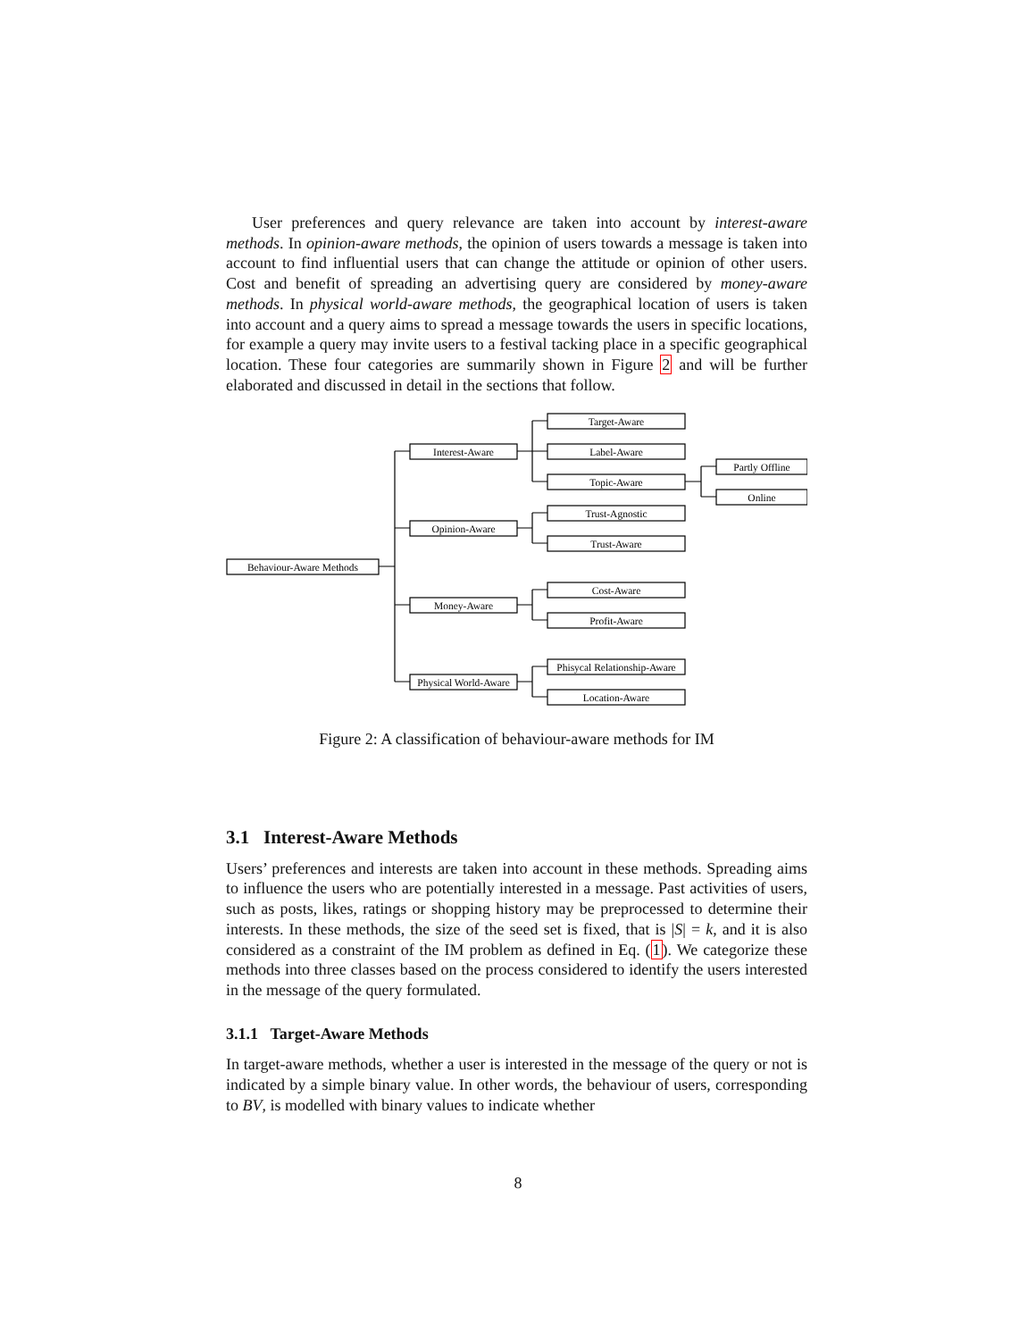User preferences and query relevance are taken into account by interest-aware methods. In opinion-aware methods, the opinion of users towards a message is taken into account to find influential users that can change the attitude or opinion of other users. Cost and benefit of spreading an advertising query are considered by money-aware methods. In physical world-aware methods, the geographical location of users is taken into account and a query aims to spread a message towards the users in specific locations, for example a query may invite users to a festival tacking place in a specific geographical location. These four categories are summarily shown in Figure 2 and will be further elaborated and discussed in detail in the sections that follow.
Behaviour-Aware Methods
Interest-Aware
Opinion-Aware
Money-Aware
Physical World-Aware
Target-Aware
Label-Aware
Topic-Aware
Trust-Agnostic
Trust-Aware
Cost-Aware
Profit-Aware
Phisycal Relationship-Aware
Location-Aware
Partly Offline
Online
Figure 2: A classification of behaviour-aware methods for IM
3.1 Interest-Aware Methods
Users’ preferences and interests are taken into account in these methods. Spreading aims to influence the users who are potentially interested in a message. Past activities of users, such as posts, likes, ratings or shopping history may be preprocessed to determine their interests. In these methods, the size of the seed set is fixed, that is |S| = k, and it is also considered as a constraint of the IM problem as defined in Eq. (1). We categorize these methods into three classes based on the process considered to identify the users interested in the message of the query formulated.
3.1.1 Target-Aware Methods
In target-aware methods, whether a user is interested in the message of the query or not is indicated by a simple binary value. In other words, the behaviour of users, corresponding to BV, is modelled with binary values to indicate whether
8